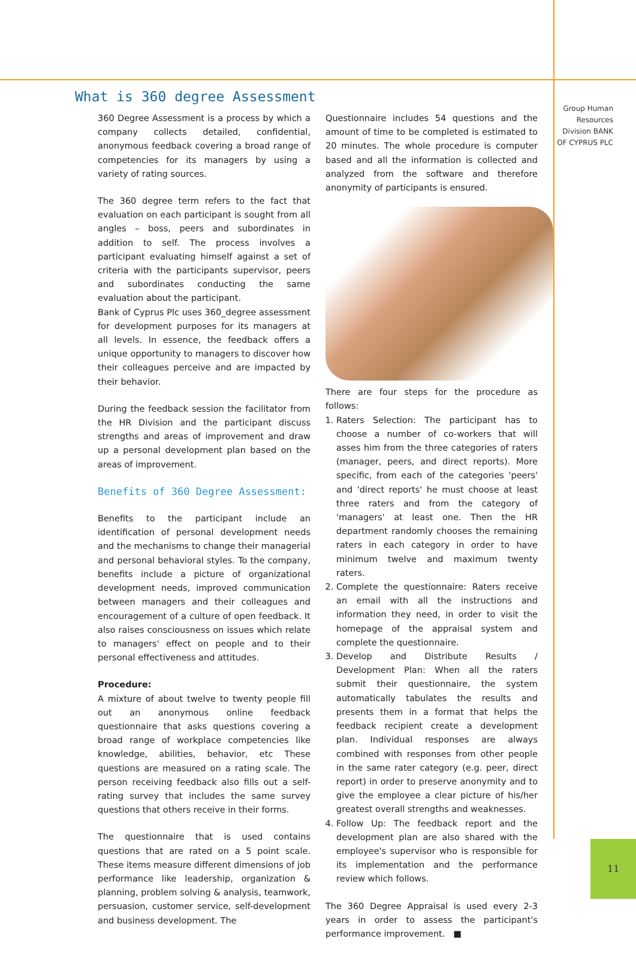What is 360 degree Assessment
Group Human Resources Division BANK OF CYPRUS PLC
360 Degree Assessment is a process by which a company collects detailed, confidential, anonymous feedback covering a broad range of competencies for its managers by using a variety of rating sources.
The 360 degree term refers to the fact that evaluation on each participant is sought from all angles – boss, peers and subordinates in addition to self. The process involves a participant evaluating himself against a set of criteria with the participants supervisor, peers and subordinates conducting the same evaluation about the participant.
Bank of Cyprus Plc uses 360_degree assessment for development purposes for its managers at all levels. In essence, the feedback offers a unique opportunity to managers to discover how their colleagues perceive and are impacted by their behavior.
During the feedback session the facilitator from the HR Division and the participant discuss strengths and areas of improvement and draw up a personal development plan based on the areas of improvement.
Benefits of 360 Degree Assessment:
Benefits to the participant include an identification of personal development needs and the mechanisms to change their managerial and personal behavioral styles. To the company, benefits include a picture of organizational development needs, improved communication between managers and their colleagues and encouragement of a culture of open feedback. It also raises consciousness on issues which relate to managers' effect on people and to their personal effectiveness and attitudes.
Procedure:
A mixture of about twelve to twenty people fill out an anonymous online feedback questionnaire that asks questions covering a broad range of workplace competencies like knowledge, abilities, behavior, etc These questions are measured on a rating scale. The person receiving feedback also fills out a self-rating survey that includes the same survey questions that others receive in their forms.
The questionnaire that is used contains questions that are rated on a 5 point scale. These items measure different dimensions of job performance like leadership, organization & planning, problem solving & analysis, teamwork, persuasion, customer service, self-development and business development. The
Questionnaire includes 54 questions and the amount of time to be completed is estimated to 20 minutes. The whole procedure is computer based and all the information is collected and analyzed from the software and therefore anonymity of participants is ensured.
There are four steps for the procedure as follows:
1. Raters Selection: The participant has to choose a number of co-workers that will asses him from the three categories of raters (manager, peers, and direct reports). More specific, from each of the categories 'peers' and 'direct reports' he must choose at least three raters and from the category of 'managers' at least one. Then the HR department randomly chooses the remaining raters in each category in order to have minimum twelve and maximum twenty raters.
2. Complete the questionnaire: Raters receive an email with all the instructions and information they need, in order to visit the homepage of the appraisal system and complete the questionnaire.
3. Develop and Distribute Results / Development Plan: When all the raters submit their questionnaire, the system automatically tabulates the results and presents them in a format that helps the feedback recipient create a development plan. Individual responses are always combined with responses from other people in the same rater category (e.g. peer, direct report) in order to preserve anonymity and to give the employee a clear picture of his/her greatest overall strengths and weaknesses.
4. Follow Up: The feedback report and the development plan are also shared with the employee's supervisor who is responsible for its implementation and the performance review which follows.
The 360 Degree Appraisal is used every 2-3 years in order to assess the participant's performance improvement. ■
11